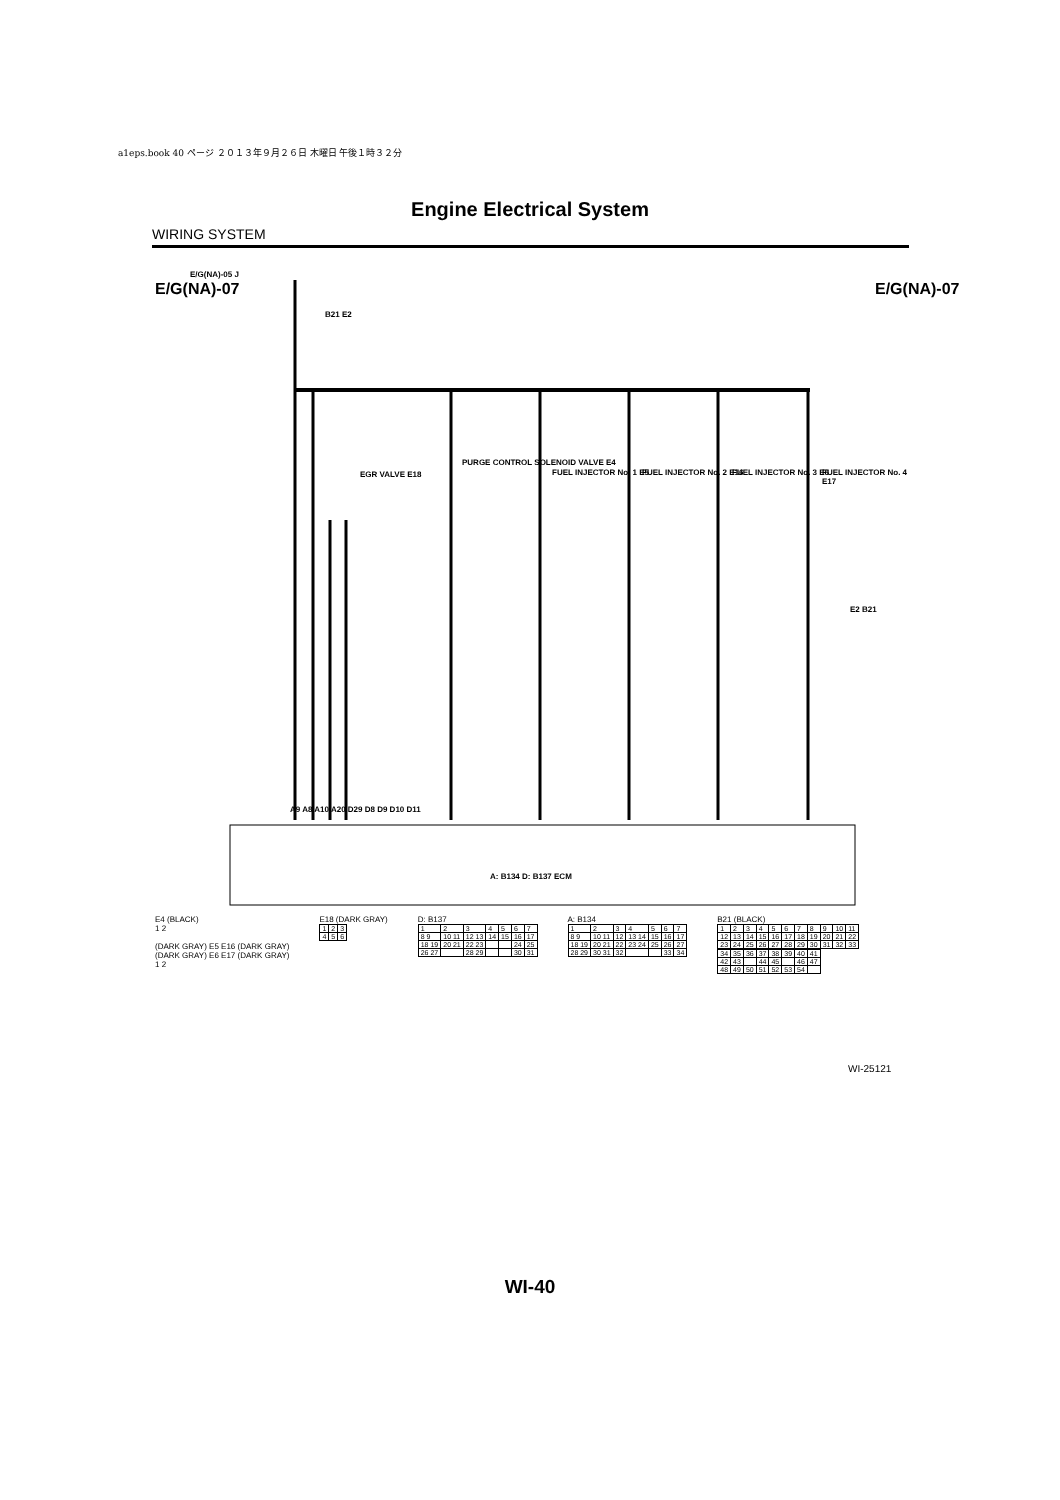a1eps.book 40 ページ ２０１３年９月２６日 木曜日 午後１時３２分
Engine Electrical System
WIRING SYSTEM
E/G(NA)-05 J
E/G(NA)-07 E/G(NA)-07
B21 E2
EGR VALVE E18
PURGE CONTROL SOLENOID VALVE E4
FUEL INJECTOR No. 1 E5 FUEL INJECTOR No. 2 E16 FUEL INJECTOR No. 3 E6 FUEL INJECTOR No. 4 E17
E2 B21
A9 A8 A10 A20 D29 D8 D9 D10 D11
A: B134 D: B137 ECM
E4 (BLACK)
1 2
(DARK GRAY) E5 E16 (DARK GRAY)
(DARK GRAY) E6 E17 (DARK GRAY)
1 2
E18 (DARK GRAY)
| 1 | 2 | 3 |
| 4 | 5 | 6 |
D: B137
| 1 | 2 | 3 | 4 | 5 | 6 | 7 |
| 8 9 | 10 11 | 12 13 | 14 | 15 | 16 | 17 |
| 18 19 | 20 21 | 22 23 | | | 24 | 25 |
| 26 27 | | 28 29 | | | 30 | 31 |
A: B134
| 1 | 2 | 3 | 4 | 5 | 6 | 7 |
| 8 9 | 10 11 | 12 | 13 14 | 15 | 16 | 17 |
| 18 19 | 20 21 | 22 | 23 24 | 25 | 26 | 27 |
| 28 29 | 30 31 | 32 | | | 33 | 34 |
B21 (BLACK)
| 1 | 2 | 3 | 4 | 5 | 6 | 7 | 8 | 9 | 10 | 11 |
| 12 | 13 | 14 | 15 | 16 | 17 | 18 | 19 | 20 | 21 | 22 |
| 23 | 24 | 25 | 26 | 27 | 28 | 29 | 30 | 31 | 32 | 33 |
| 34 | 35 | 36 | 37 | 38 | 39 | 40 | 41 |
| 42 | 43 | | 44 | 45 | | 46 | 47 |
| 48 | 49 | 50 | 51 | 52 | 53 | 54 | |
WI-25121
WI-40